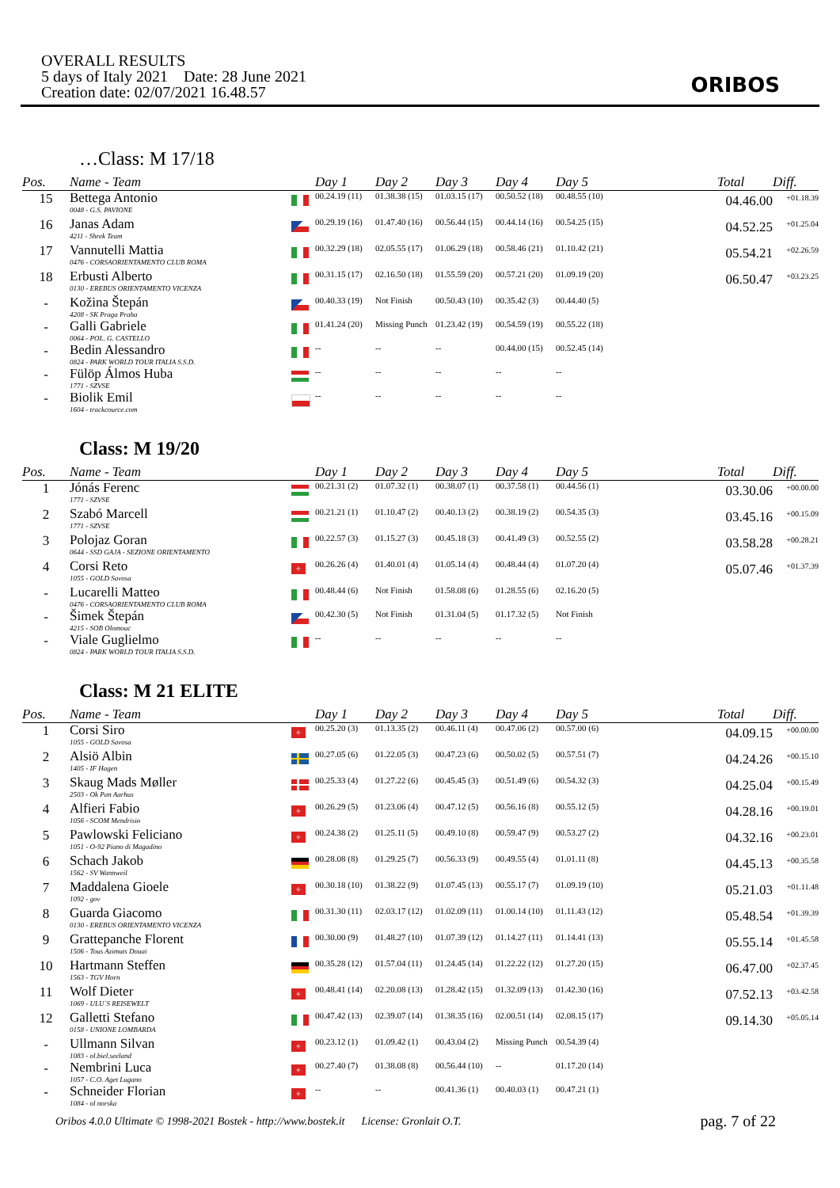OVERALL RESULTS
5 days of Italy 2021 Date: 28 June 2021
Creation date: 02/07/2021 16.48.57
ORIBOS
…Class: M 17/18
| Pos. | Name - Team | | Day 1 | Day 2 | Day 3 | Day 4 | Day 5 | | Total | Diff. |
| --- | --- | --- | --- | --- | --- | --- | --- | --- | --- | --- |
| 15 | Bettega Antonio 0048 - G.S. PAVIONE | | 00.24.19 (11) | 01.38.38 (15) | 01.03.15 (17) | 00.50.52 (18) | 00.48.55 (10) | | 04.46.00 | +01.18.39 |
| 16 | Janas Adam 4211 - Shrek Team | | 00.29.19 (16) | 01.47.40 (16) | 00.56.44 (15) | 00.44.14 (16) | 00.54.25 (15) | | 04.52.25 | +01.25.04 |
| 17 | Vannutelli Mattia 0476 - CORSAORIENTAMENTO CLUB ROMA | | 00.32.29 (18) | 02.05.55 (17) | 01.06.29 (18) | 00.58.46 (21) | 01.10.42 (21) | | 05.54.21 | +02.26.59 |
| 18 | Erbusti Alberto 0130 - EREBUS ORIENTAMENTO VICENZA | | 00.31.15 (17) | 02.16.50 (18) | 01.55.59 (20) | 00.57.21 (20) | 01.09.19 (20) | | 06.50.47 | +03.23.25 |
| - | Kožina Štepán 4208 - SK Praga Praha | | 00.40.33 (19) | Not Finish | 00.50.43 (10) | 00.35.42 (3) | 00.44.40 (5) | | | |
| - | Galli Gabriele 0064 - POL. G. CASTELLO | | 01.41.24 (20) | Missing Punch | 01.23.42 (19) | 00.54.59 (19) | 00.55.22 (18) | | | |
| - | Bedin Alessandro 0824 - PARK WORLD TOUR ITALIA S.S.D. | | -- | -- | -- | 00.44.00 (15) | 00.52.45 (14) | | | |
| - | Fülöp Álmos Huba 1771 - SZVSE | | -- | -- | -- | -- | -- | | | |
| - | Biolik Emil 1604 - trackcource.com | | -- | -- | -- | -- | -- | | | |
Class: M 19/20
| Pos. | Name - Team | | Day 1 | Day 2 | Day 3 | Day 4 | Day 5 | | Total | Diff. |
| --- | --- | --- | --- | --- | --- | --- | --- | --- | --- | --- |
| 1 | Jónás Ferenc 1771 - SZVSE | | 00.21.31 (2) | 01.07.32 (1) | 00.38.07 (1) | 00.37.58 (1) | 00.44.56 (1) | | 03.30.06 | +00.00.00 |
| 2 | Szabó Marcell 1771 - SZVSE | | 00.21.21 (1) | 01.10.47 (2) | 00.40.13 (2) | 00.38.19 (2) | 00.54.35 (3) | | 03.45.16 | +00.15.09 |
| 3 | Polojaz Goran 0644 - SSD GAJA - SEZIONE ORIENTAMENTO | | 00.22.57 (3) | 01.15.27 (3) | 00.45.18 (3) | 00.41.49 (3) | 00.52.55 (2) | | 03.58.28 | +00.28.21 |
| 4 | Corsi Reto 1055 - GOLD Savosa | + | 00.26.26 (4) | 01.40.01 (4) | 01.05.14 (4) | 00.48.44 (4) | 01.07.20 (4) | | 05.07.46 | +01.37.39 |
| - | Lucarelli Matteo 0476 - CORSAORIENTAMENTO CLUB ROMA | | 00.48.44 (6) | Not Finish | 01.58.08 (6) | 01.28.55 (6) | 02.16.20 (5) | | | |
| - | Šimek Štepán 4215 - SOB Olomouc | | 00.42.30 (5) | Not Finish | 01.31.04 (5) | 01.17.32 (5) | Not Finish | | | |
| - | Viale Guglielmo 0824 - PARK WORLD TOUR ITALIA S.S.D. | | -- | -- | -- | -- | -- | | | |
Class: M 21 ELITE
| Pos. | Name - Team | | Day 1 | Day 2 | Day 3 | Day 4 | Day 5 | | Total | Diff. |
| --- | --- | --- | --- | --- | --- | --- | --- | --- | --- | --- |
| 1 | Corsi Siro 1055 - GOLD Savosa | + | 00.25.20 (3) | 01.13.35 (2) | 00.46.11 (4) | 00.47.06 (2) | 00.57.00 (6) | | 04.09.15 | +00.00.00 |
| 2 | Alsiö Albin 1405 - IF Hagen | | 00.27.05 (6) | 01.22.05 (3) | 00.47.23 (6) | 00.50.02 (5) | 00.57.51 (7) | | 04.24.26 | +00.15.10 |
| 3 | Skaug Mads Møller 2503 - Ok Pan Aarhus | | 00.25.33 (4) | 01.27.22 (6) | 00.45.45 (3) | 00.51.49 (6) | 00.54.32 (3) | | 04.25.04 | +00.15.49 |
| 4 | Alfieri Fabio 1056 - SCOM Mendrisio | + | 00.26.29 (5) | 01.23.06 (4) | 00.47.12 (5) | 00.56.16 (8) | 00.55.12 (5) | | 04.28.16 | +00.19.01 |
| 5 | Pawlowski Feliciano 1051 - O-92 Piano di Magadino | + | 00.24.38 (2) | 01.25.11 (5) | 00.49.10 (8) | 00.59.47 (9) | 00.53.27 (2) | | 04.32.16 | +00.23.01 |
| 6 | Schach Jakob 1562 - SV Wannweil | | 00.28.08 (8) | 01.29.25 (7) | 00.56.33 (9) | 00.49.55 (4) | 01.01.11 (8) | | 04.45.13 | +00.35.58 |
| 7 | Maddalena Gioele 1092 - gov | + | 00.30.18 (10) | 01.38.22 (9) | 01.07.45 (13) | 00.55.17 (7) | 01.09.19 (10) | | 05.21.03 | +01.11.48 |
| 8 | Guarda Giacomo 0130 - EREBUS ORIENTAMENTO VICENZA | | 00.31.30 (11) | 02.03.17 (12) | 01.02.09 (11) | 01.00.14 (10) | 01.11.43 (12) | | 05.48.54 | +01.39.39 |
| 9 | Grattepanche Florent 1506 - Tous Azimuts Douai | | 00.30.00 (9) | 01.48.27 (10) | 01.07.39 (12) | 01.14.27 (11) | 01.14.41 (13) | | 05.55.14 | +01.45.58 |
| 10 | Hartmann Steffen 1563 - TGV Horn | | 00.35.28 (12) | 01.57.04 (11) | 01.24.45 (14) | 01.22.22 (12) | 01.27.20 (15) | | 06.47.00 | +02.37.45 |
| 11 | Wolf Dieter 1069 - ULU`S REISEWELT | + | 00.48.41 (14) | 02.20.08 (13) | 01.28.42 (15) | 01.32.09 (13) | 01.42.30 (16) | | 07.52.13 | +03.42.58 |
| 12 | Galletti Stefano 0158 - UNIONE LOMBARDA | | 00.47.42 (13) | 02.39.07 (14) | 01.38.35 (16) | 02.00.51 (14) | 02.08.15 (17) | | 09.14.30 | +05.05.14 |
| - | Ullmann Silvan 1083 - ol.biel.seeland | + | 00.23.12 (1) | 01.09.42 (1) | 00.43.04 (2) | Missing Punch | 00.54.39 (4) | | | |
| - | Nembrini Luca 1057 - C.O. Aget Lugano | + | 00.27.40 (7) | 01.38.08 (8) | 00.56.44 (10) | -- | 01.17.20 (14) | | | |
| - | Schneider Florian 1084 - ol norska | + | -- | -- | 00.41.36 (1) | 00.40.03 (1) | 00.47.21 (1) | | | |
Oribos 4.0.0 Ultimate © 1998-2021 Bostek - http://www.bostek.it License: Gronlait O.T. pag. 7 of 22